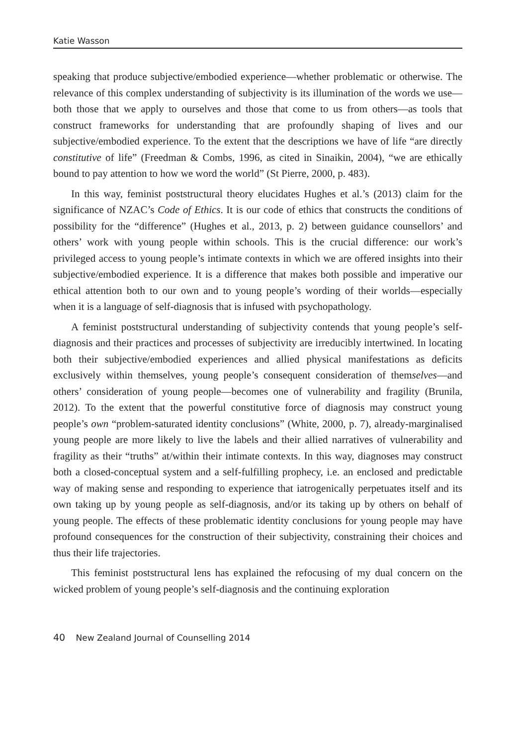Katie Wasson
speaking that produce subjective/embodied experience—whether problematic or otherwise. The relevance of this complex understanding of subjectivity is its illumination of the words we use—both those that we apply to ourselves and those that come to us from others—as tools that construct frameworks for understanding that are profoundly shaping of lives and our subjective/embodied experience. To the extent that the descriptions we have of life “are directly constitutive of life” (Freedman & Combs, 1996, as cited in Sinaikin, 2004), “we are ethically bound to pay attention to how we word the world” (St Pierre, 2000, p. 483).
In this way, feminist poststructural theory elucidates Hughes et al.’s (2013) claim for the significance of NZAC’s Code of Ethics. It is our code of ethics that constructs the conditions of possibility for the “difference” (Hughes et al., 2013, p. 2) between guidance counsellors’ and others’ work with young people within schools. This is the crucial difference: our work’s privileged access to young people’s intimate contexts in which we are offered insights into their subjective/embodied experience. It is a difference that makes both possible and imperative our ethical attention both to our own and to young people’s wording of their worlds—especially when it is a language of self-diagnosis that is infused with psychopathology.
A feminist poststructural understanding of subjectivity contends that young people’s self-diagnosis and their practices and processes of subjectivity are irreducibly intertwined. In locating both their subjective/embodied experiences and allied physical manifestations as deficits exclusively within themselves, young people’s consequent consideration of themselves—and others’ consideration of young people—becomes one of vulnerability and fragility (Brunila, 2012). To the extent that the powerful constitutive force of diagnosis may construct young people’s own “problem-saturated identity conclusions” (White, 2000, p. 7), already-marginalised young people are more likely to live the labels and their allied narratives of vulnerability and fragility as their “truths” at/within their intimate contexts. In this way, diagnoses may construct both a closed-conceptual system and a self-fulfilling prophecy, i.e. an enclosed and predictable way of making sense and responding to experience that iatrogenically perpetuates itself and its own taking up by young people as self-diagnosis, and/or its taking up by others on behalf of young people. The effects of these problematic identity conclusions for young people may have profound consequences for the construction of their subjectivity, constraining their choices and thus their life trajectories.
This feminist poststructural lens has explained the refocusing of my dual concern on the wicked problem of young people’s self-diagnosis and the continuing exploration
40 New Zealand Journal of Counselling 2014